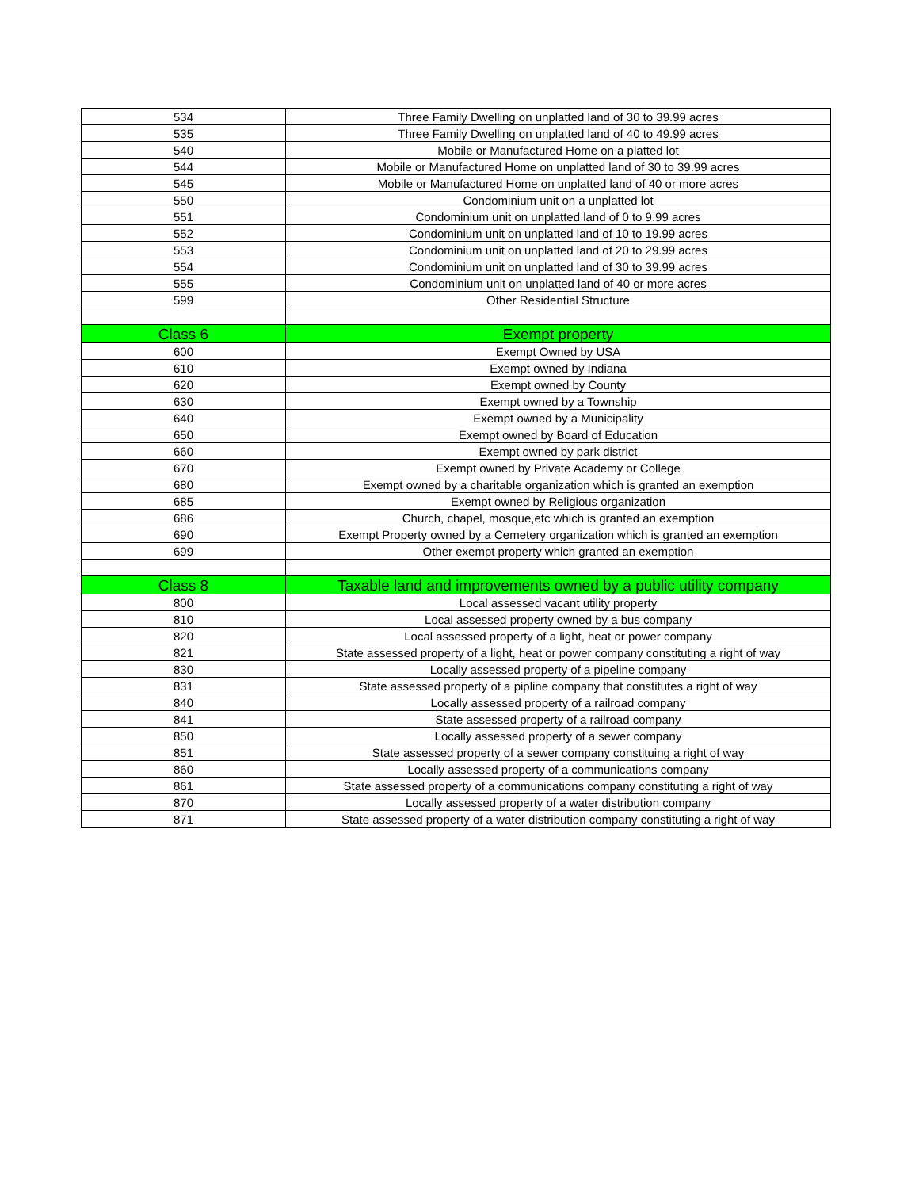| 534 | Three Family Dwelling on unplatted land of 30 to 39.99 acres |
| 535 | Three Family Dwelling on unplatted land of 40 to 49.99 acres |
| 540 | Mobile or Manufactured Home on a platted lot |
| 544 | Mobile or Manufactured Home on unplatted land of 30 to 39.99 acres |
| 545 | Mobile or Manufactured Home on unplatted land of 40 or more acres |
| 550 | Condominium unit on a unplatted lot |
| 551 | Condominium unit on unplatted land of 0 to 9.99 acres |
| 552 | Condominium unit on unplatted land of 10 to 19.99 acres |
| 553 | Condominium unit on unplatted land of 20 to 29.99 acres |
| 554 | Condominium unit on unplatted land of 30 to 39.99 acres |
| 555 | Condominium unit on unplatted land of 40 or more acres |
| 599 | Other Residential Structure |
| Class 6 | Exempt property |
| 600 | Exempt Owned by USA |
| 610 | Exempt owned by Indiana |
| 620 | Exempt owned by County |
| 630 | Exempt owned by a Township |
| 640 | Exempt owned by a Municipality |
| 650 | Exempt owned by Board of Education |
| 660 | Exempt owned by park district |
| 670 | Exempt owned by Private Academy or College |
| 680 | Exempt owned by a charitable organization which is granted an exemption |
| 685 | Exempt owned by Religious organization |
| 686 | Church, chapel, mosque,etc which is granted an exemption |
| 690 | Exempt Property owned by a Cemetery organization which is granted an exemption |
| 699 | Other exempt property which granted an exemption |
| Class 8 | Taxable land and improvements owned by a public utility company |
| 800 | Local assessed vacant utility property |
| 810 | Local assessed property owned by a bus company |
| 820 | Local assessed property of a light, heat or power company |
| 821 | State assessed property of a light, heat or power company constituting a right of way |
| 830 | Locally assessed property of a pipeline company |
| 831 | State assessed property of a pipline company that constitutes a right of way |
| 840 | Locally assessed property of a railroad company |
| 841 | State assessed property of a railroad company |
| 850 | Locally assessed property of a sewer company |
| 851 | State assessed property of a sewer company constituing a right of way |
| 860 | Locally assessed property of a communications company |
| 861 | State assessed property of a communications company constituting a right of way |
| 870 | Locally assessed property of a water distribution company |
| 871 | State assessed property of a water distribution company constituting a right of way |